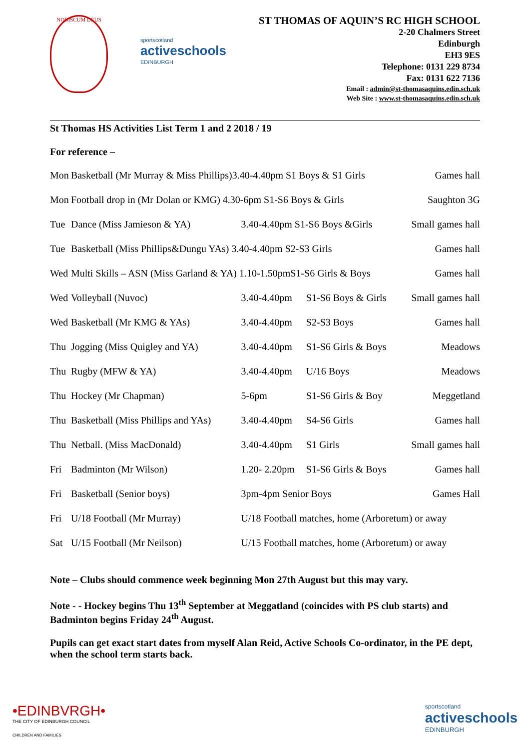NOBISCUM DEUS
sportscotland
activeschools
EDINBURGH
ST THOMAS OF AQUIN’S RC HIGH SCHOOL
2-20 Chalmers Street
Edinburgh
EH3 9ES
Telephone: 0131 229 8734
Fax: 0131 622 7136
Email : admin@st-thomasaquins.edin.sch.uk
Web Site : www.st-thomasaquins.edin.sch.uk
St Thomas HS Activities List Term 1 and 2 2018 / 19
For reference –
| Mon | Basketball (Mr Murray & Miss Phillips)3.40-4.40pm S1 Boys & S1 Girls | | | Games hall |
| Mon | Football drop in (Mr Dolan or KMG) 4.30-6pm S1-S6 Boys & Girls | | | Saughton 3G |
| Tue | Dance (Miss Jamieson & YA) | 3.40-4.40pm S1-S6 Boys &Girls | | Small games hall |
| Tue | Basketball (Miss Phillips&Dungu YAs) 3.40-4.40pm S2-S3 Girls | | | Games hall |
| Wed | Multi Skills – ASN (Miss Garland & YA) 1.10-1.50pmS1-S6 Girls & Boys | | | Games hall |
| Wed | Volleyball (Nuvoc) | 3.40-4.40pm | S1-S6 Boys & Girls | Small games hall |
| Wed | Basketball (Mr KMG & YAs) | 3.40-4.40pm | S2-S3 Boys | Games hall |
| Thu | Jogging (Miss Quigley and YA) | 3.40-4.40pm | S1-S6 Girls & Boys | Meadows |
| Thu | Rugby (MFW & YA) | 3.40-4.40pm | U/16 Boys | Meadows |
| Thu | Hockey (Mr Chapman) | 5-6pm | S1-S6 Girls & Boy | Meggetland |
| Thu | Basketball (Miss Phillips and YAs) | 3.40-4.40pm | S4-S6 Girls | Games hall |
| Thu | Netball. (Miss MacDonald) | 3.40-4.40pm | S1 Girls | Small games hall |
| Fri | Badminton (Mr Wilson) | 1.20- 2.20pm | S1-S6 Girls & Boys | Games hall |
| Fri | Basketball (Senior boys) | 3pm-4pm Senior Boys | | Games Hall |
| Fri | U/18 Football (Mr Murray) | U/18 Football matches, home (Arboretum) or away | | |
| Sat | U/15 Football (Mr Neilson) | U/15 Football matches, home (Arboretum) or away | | |
Note – Clubs should commence week beginning Mon 27th August but this may vary.
Note - - Hockey begins Thu 13<sup>th</sup> September at Meggatland (coincides with PS club starts) and Badminton begins Friday 24<sup>th</sup> August.
Pupils can get exact start dates from myself Alan Reid, Active Schools Co-ordinator, in the PE dept, when the school term starts back.
•EDINBVRGH•
THE CITY OF EDINBURGH COUNCIL
CHILDREN AND FAMILIES
sportscotland
activeschools
EDINBURGH